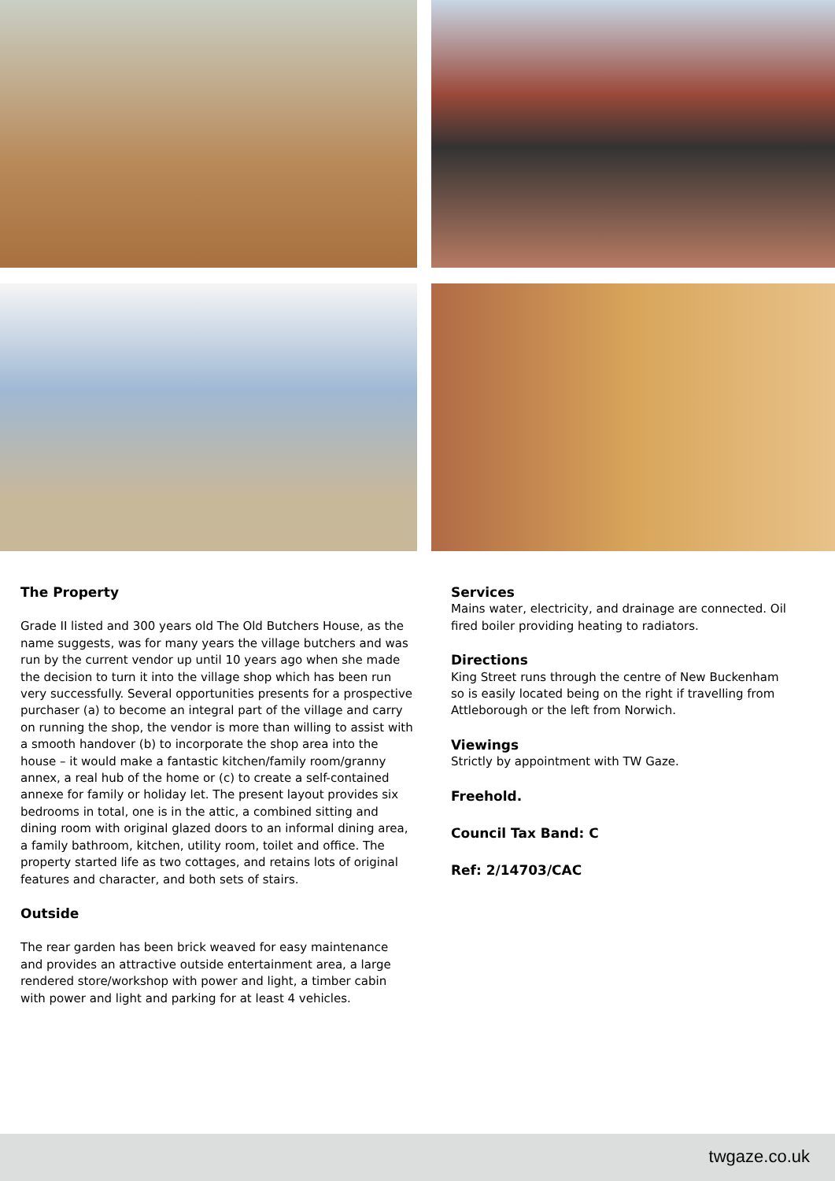The Property
Grade II listed and 300 years old The Old Butchers House, as the name suggests, was for many years the village butchers and was run by the current vendor up until 10 years ago when she made the decision to turn it into the village shop which has been run very successfully. Several opportunities presents for a prospective purchaser (a) to become an integral part of the village and carry on running the shop, the vendor is more than willing to assist with a smooth handover (b) to incorporate the shop area into the house – it would make a fantastic kitchen/family room/granny annex, a real hub of the home or (c) to create a self-contained annexe for family or holiday let. The present layout provides six bedrooms in total, one is in the attic, a combined sitting and dining room with original glazed doors to an informal dining area, a family bathroom, kitchen, utility room, toilet and office. The property started life as two cottages, and retains lots of original features and character, and both sets of stairs.
Outside
The rear garden has been brick weaved for easy maintenance and provides an attractive outside entertainment area, a large rendered store/workshop with power and light, a timber cabin with power and light and parking for at least 4 vehicles.
Services
Mains water, electricity, and drainage are connected. Oil fired boiler providing heating to radiators.
Directions
King Street runs through the centre of New Buckenham so is easily located being on the right if travelling from Attleborough or the left from Norwich.
Viewings
Strictly by appointment with TW Gaze.
Freehold.
Council Tax Band: C
Ref: 2/14703/CAC
twgaze.co.uk